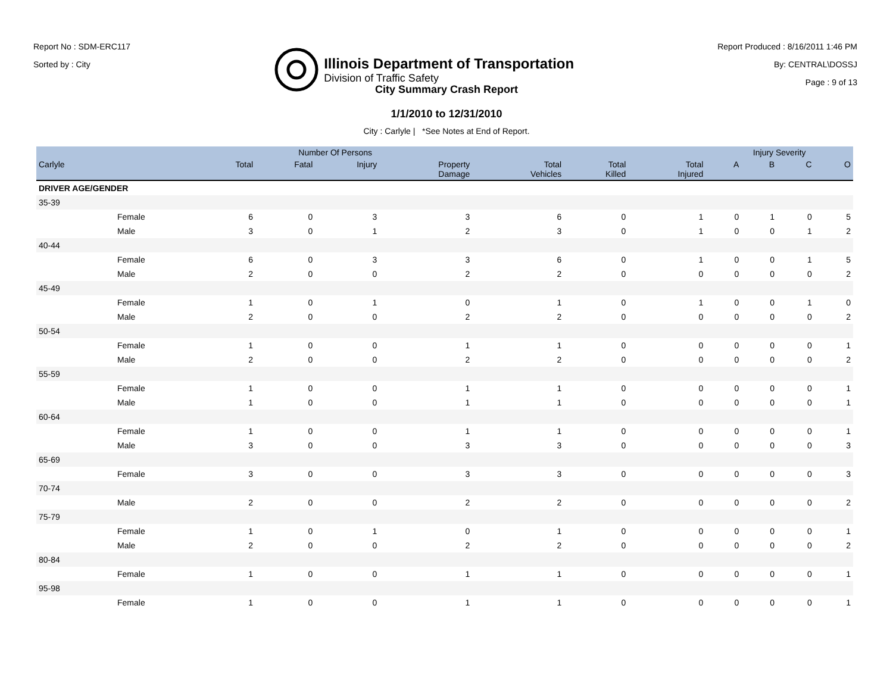Report No : SDM-ERC117
Sorted by : City
Illinois Department of Transportation
Division of Traffic Safety
Report Produced : 8/16/2011 1:46 PM
By: CENTRAL\DOSSJ
Page : 9 of 13
City Summary Crash Report
1/1/2010 to 12/31/2010
City : Carlyle | *See Notes at End of Report.
| | | Number Of Persons | | | | | | | Injury Severity | | | |
| --- | --- | --- | --- | --- | --- | --- | --- | --- | --- | --- | --- | --- |
| Carlyle | | Total | Fatal | Injury | Property Damage | Total Vehicles | Total Killed | Total Injured | A | B | C | O |
| DRIVER AGE/GENDER | | | | | | | | | | | | |
| 35-39 | | | | | | | | | | | | |
| | Female | 6 | 0 | 3 | 3 | 6 | 0 | 1 | 0 | 1 | 0 | 5 |
| | Male | 3 | 0 | 1 | 2 | 3 | 0 | 1 | 0 | 0 | 1 | 2 |
| 40-44 | | | | | | | | | | | | |
| | Female | 6 | 0 | 3 | 3 | 6 | 0 | 1 | 0 | 0 | 1 | 5 |
| | Male | 2 | 0 | 0 | 2 | 2 | 0 | 0 | 0 | 0 | 0 | 2 |
| 45-49 | | | | | | | | | | | | |
| | Female | 1 | 0 | 1 | 0 | 1 | 0 | 1 | 0 | 0 | 1 | 0 |
| | Male | 2 | 0 | 0 | 2 | 2 | 0 | 0 | 0 | 0 | 0 | 2 |
| 50-54 | | | | | | | | | | | | |
| | Female | 1 | 0 | 0 | 1 | 1 | 0 | 0 | 0 | 0 | 0 | 1 |
| | Male | 2 | 0 | 0 | 2 | 2 | 0 | 0 | 0 | 0 | 0 | 2 |
| 55-59 | | | | | | | | | | | | |
| | Female | 1 | 0 | 0 | 1 | 1 | 0 | 0 | 0 | 0 | 0 | 1 |
| | Male | 1 | 0 | 0 | 1 | 1 | 0 | 0 | 0 | 0 | 0 | 1 |
| 60-64 | | | | | | | | | | | | |
| | Female | 1 | 0 | 0 | 1 | 1 | 0 | 0 | 0 | 0 | 0 | 1 |
| | Male | 3 | 0 | 0 | 3 | 3 | 0 | 0 | 0 | 0 | 0 | 3 |
| 65-69 | | | | | | | | | | | | |
| | Female | 3 | 0 | 0 | 3 | 3 | 0 | 0 | 0 | 0 | 0 | 3 |
| 70-74 | | | | | | | | | | | | |
| | Male | 2 | 0 | 0 | 2 | 2 | 0 | 0 | 0 | 0 | 0 | 2 |
| 75-79 | | | | | | | | | | | | |
| | Female | 1 | 0 | 1 | 0 | 1 | 0 | 0 | 0 | 0 | 0 | 1 |
| | Male | 2 | 0 | 0 | 2 | 2 | 0 | 0 | 0 | 0 | 0 | 2 |
| 80-84 | | | | | | | | | | | | |
| | Female | 1 | 0 | 0 | 1 | 1 | 0 | 0 | 0 | 0 | 0 | 1 |
| 95-98 | | | | | | | | | | | | |
| | Female | 1 | 0 | 0 | 1 | 1 | 0 | 0 | 0 | 0 | 0 | 1 |